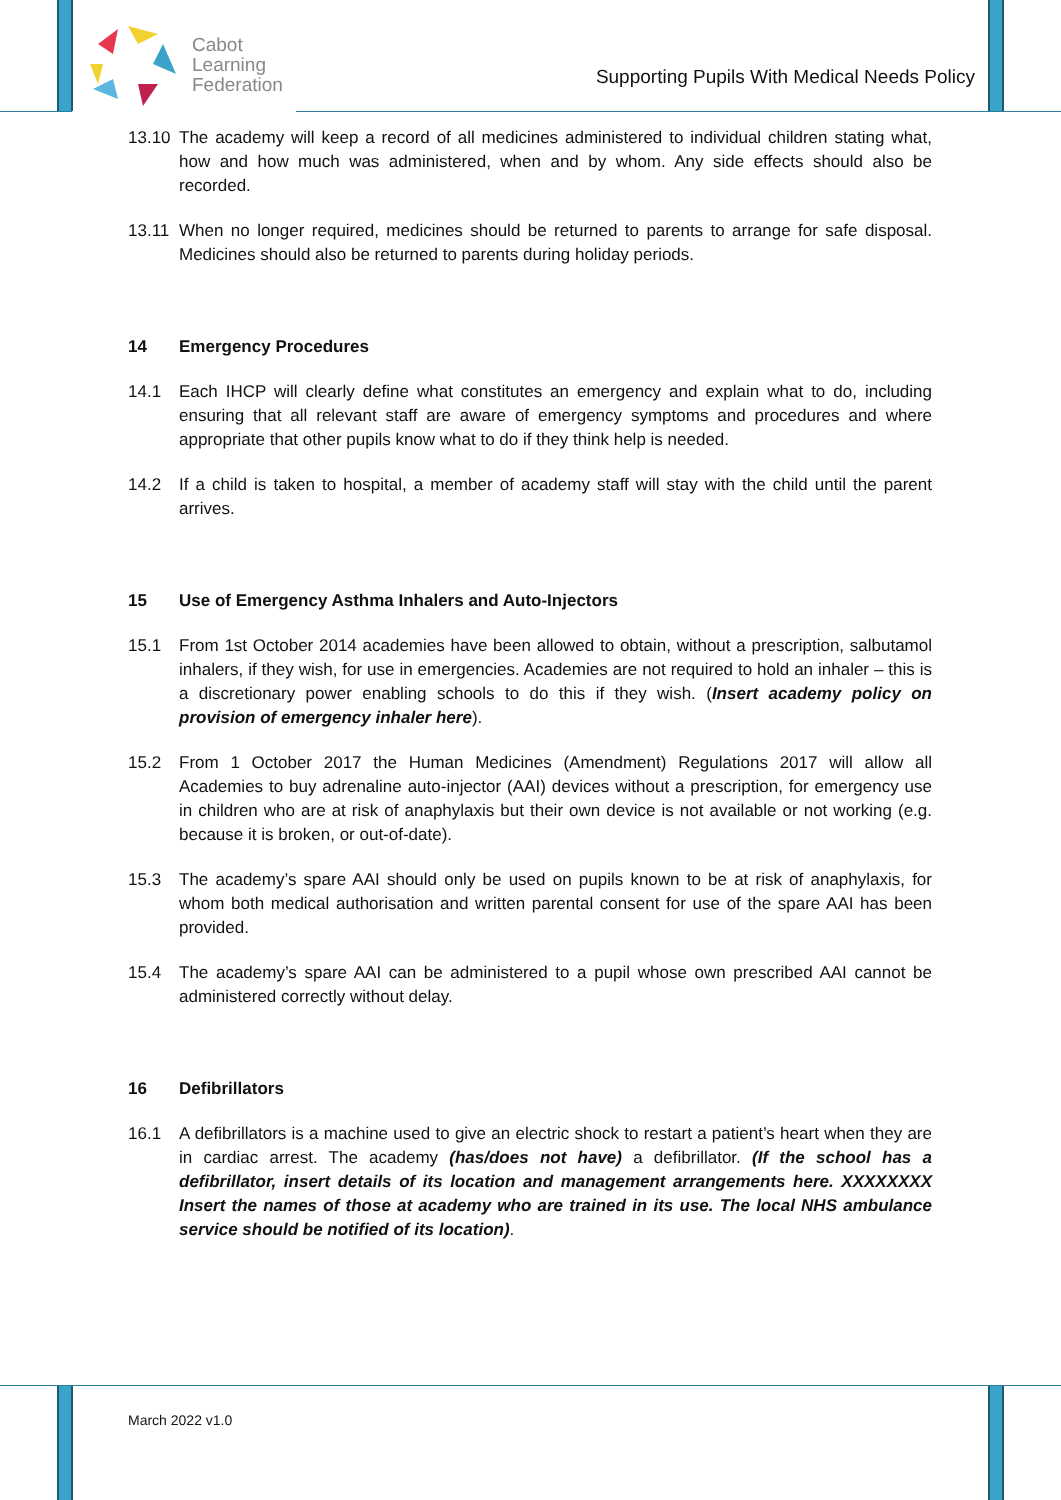Cabot
Learning
Federation
Supporting Pupils With Medical Needs Policy
13.10 The academy will keep a record of all medicines administered to individual children stating what, how and how much was administered, when and by whom. Any side effects should also be recorded.
13.11 When no longer required, medicines should be returned to parents to arrange for safe disposal. Medicines should also be returned to parents during holiday periods.
14 Emergency Procedures
14.1 Each IHCP will clearly define what constitutes an emergency and explain what to do, including ensuring that all relevant staff are aware of emergency symptoms and procedures and where appropriate that other pupils know what to do if they think help is needed.
14.2 If a child is taken to hospital, a member of academy staff will stay with the child until the parent arrives.
15 Use of Emergency Asthma Inhalers and Auto-Injectors
15.1 From 1st October 2014 academies have been allowed to obtain, without a prescription, salbutamol inhalers, if they wish, for use in emergencies. Academies are not required to hold an inhaler – this is a discretionary power enabling schools to do this if they wish. (Insert academy policy on provision of emergency inhaler here).
15.2 From 1 October 2017 the Human Medicines (Amendment) Regulations 2017 will allow all Academies to buy adrenaline auto-injector (AAI) devices without a prescription, for emergency use in children who are at risk of anaphylaxis but their own device is not available or not working (e.g. because it is broken, or out-of-date).
15.3 The academy’s spare AAI should only be used on pupils known to be at risk of anaphylaxis, for whom both medical authorisation and written parental consent for use of the spare AAI has been provided.
15.4 The academy’s spare AAI can be administered to a pupil whose own prescribed AAI cannot be administered correctly without delay.
16 Defibrillators
16.1 A defibrillators is a machine used to give an electric shock to restart a patient’s heart when they are in cardiac arrest. The academy (has/does not have) a defibrillator. (If the school has a defibrillator, insert details of its location and management arrangements here. XXXXXXXX Insert the names of those at academy who are trained in its use. The local NHS ambulance service should be notified of its location).
March 2022 v1.0